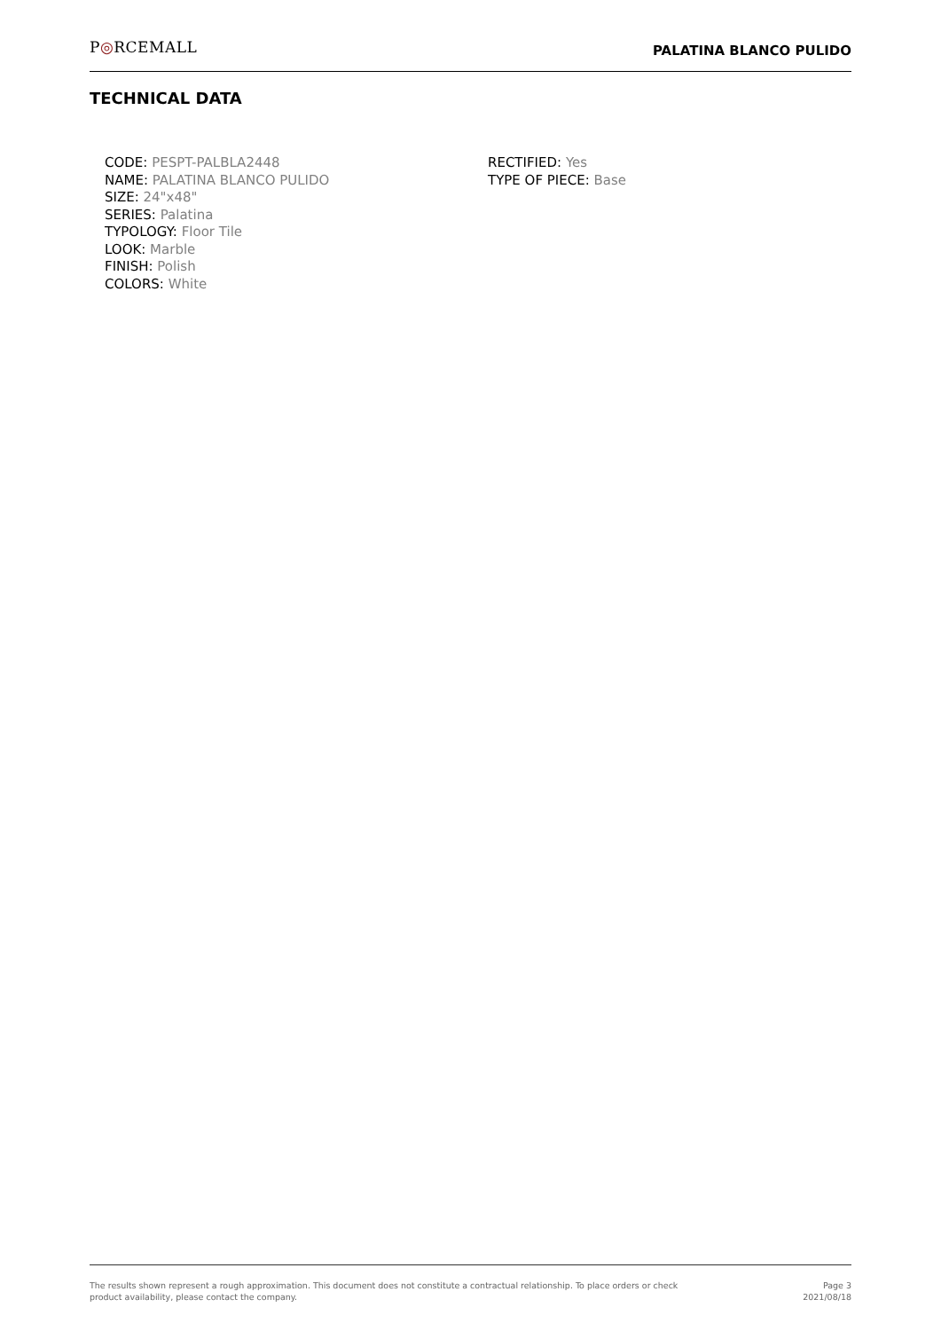P◎RCEMALL
PALATINA BLANCO PULIDO
TECHNICAL DATA
CODE: PESPT-PALBLA2448
NAME: PALATINA BLANCO PULIDO
SIZE: 24"x48"
SERIES: Palatina
TYPOLOGY: Floor Tile
LOOK: Marble
FINISH: Polish
COLORS: White
RECTIFIED: Yes
TYPE OF PIECE: Base
The results shown represent a rough approximation. This document does not constitute a contractual relationship. To place orders or check product availability, please contact the company.
Page 3
2021/08/18